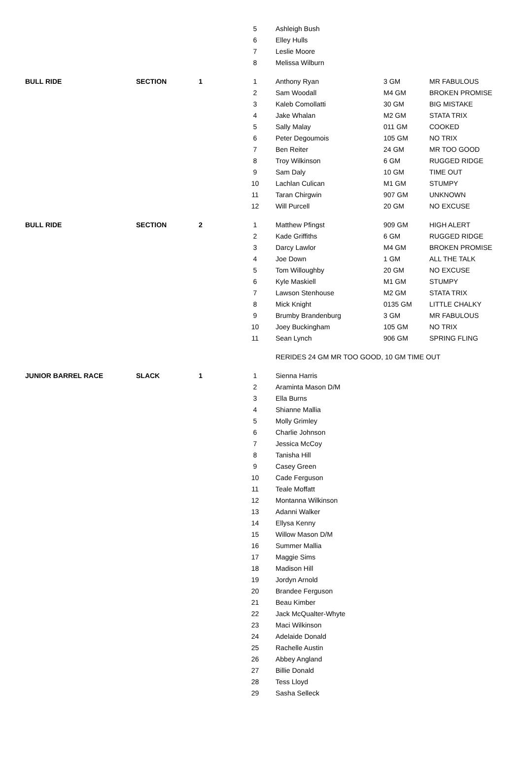| | | | 5 | | Ashleigh Bush | | |
| | | | 6 | | Elley Hulls | | |
| | | | 7 | | Leslie Moore | | |
| | | | 8 | | Melissa Wilburn | | |
| BULL RIDE | SECTION | 1 | 1 | | Anthony Ryan | 3 GM | MR FABULOUS |
| | | | 2 | | Sam Woodall | M4 GM | BROKEN PROMISE |
| | | | 3 | | Kaleb Comollatti | 30 GM | BIG MISTAKE |
| | | | 4 | | Jake Whalan | M2 GM | STATA TRIX |
| | | | 5 | | Sally Malay | 011 GM | COOKED |
| | | | 6 | | Peter Degoumois | 105 GM | NO TRIX |
| | | | 7 | | Ben Reiter | 24 GM | MR TOO GOOD |
| | | | 8 | | Troy Wilkinson | 6 GM | RUGGED RIDGE |
| | | | 9 | | Sam Daly | 10 GM | TIME OUT |
| | | | 10 | | Lachlan Culican | M1 GM | STUMPY |
| | | | 11 | | Taran Chirgwin | 907 GM | UNKNOWN |
| | | | 12 | | Will Purcell | 20 GM | NO EXCUSE |
| BULL RIDE | SECTION | 2 | 1 | | Matthew Pfingst | 909 GM | HIGH ALERT |
| | | | 2 | | Kade Griffiths | 6 GM | RUGGED RIDGE |
| | | | 3 | | Darcy Lawlor | M4 GM | BROKEN PROMISE |
| | | | 4 | | Joe Down | 1 GM | ALL THE TALK |
| | | | 5 | | Tom Willoughby | 20 GM | NO EXCUSE |
| | | | 6 | | Kyle Maskiell | M1 GM | STUMPY |
| | | | 7 | | Lawson Stenhouse | M2 GM | STATA TRIX |
| | | | 8 | | Mick Knight | 0135 GM | LITTLE CHALKY |
| | | | 9 | | Brumby Brandenburg | 3 GM | MR FABULOUS |
| | | | 10 | | Joey Buckingham | 105 GM | NO TRIX |
| | | | 11 | | Sean Lynch | 906 GM | SPRING FLING |
| | | | | | RERIDES 24 GM MR TOO GOOD, 10 GM TIME OUT | | |
| JUNIOR BARREL RACE | SLACK | 1 | 1 | | Sienna Harris | | |
| | | | 2 | | Araminta Mason D/M | | |
| | | | 3 | | Ella Burns | | |
| | | | 4 | | Shianne Mallia | | |
| | | | 5 | | Molly Grimley | | |
| | | | 6 | | Charlie Johnson | | |
| | | | 7 | | Jessica McCoy | | |
| | | | 8 | | Tanisha Hill | | |
| | | | 9 | | Casey Green | | |
| | | | 10 | | Cade Ferguson | | |
| | | | 11 | | Teale Moffatt | | |
| | | | 12 | | Montanna Wilkinson | | |
| | | | 13 | | Adanni Walker | | |
| | | | 14 | | Ellysa Kenny | | |
| | | | 15 | | Willow Mason D/M | | |
| | | | 16 | | Summer Mallia | | |
| | | | 17 | | Maggie Sims | | |
| | | | 18 | | Madison Hill | | |
| | | | 19 | | Jordyn Arnold | | |
| | | | 20 | | Brandee Ferguson | | |
| | | | 21 | | Beau Kimber | | |
| | | | 22 | | Jack McQualter-Whyte | | |
| | | | 23 | | Maci Wilkinson | | |
| | | | 24 | | Adelaide Donald | | |
| | | | 25 | | Rachelle Austin | | |
| | | | 26 | | Abbey Angland | | |
| | | | 27 | | Billie Donald | | |
| | | | 28 | | Tess Lloyd | | |
| | | | 29 | | Sasha Selleck | | |